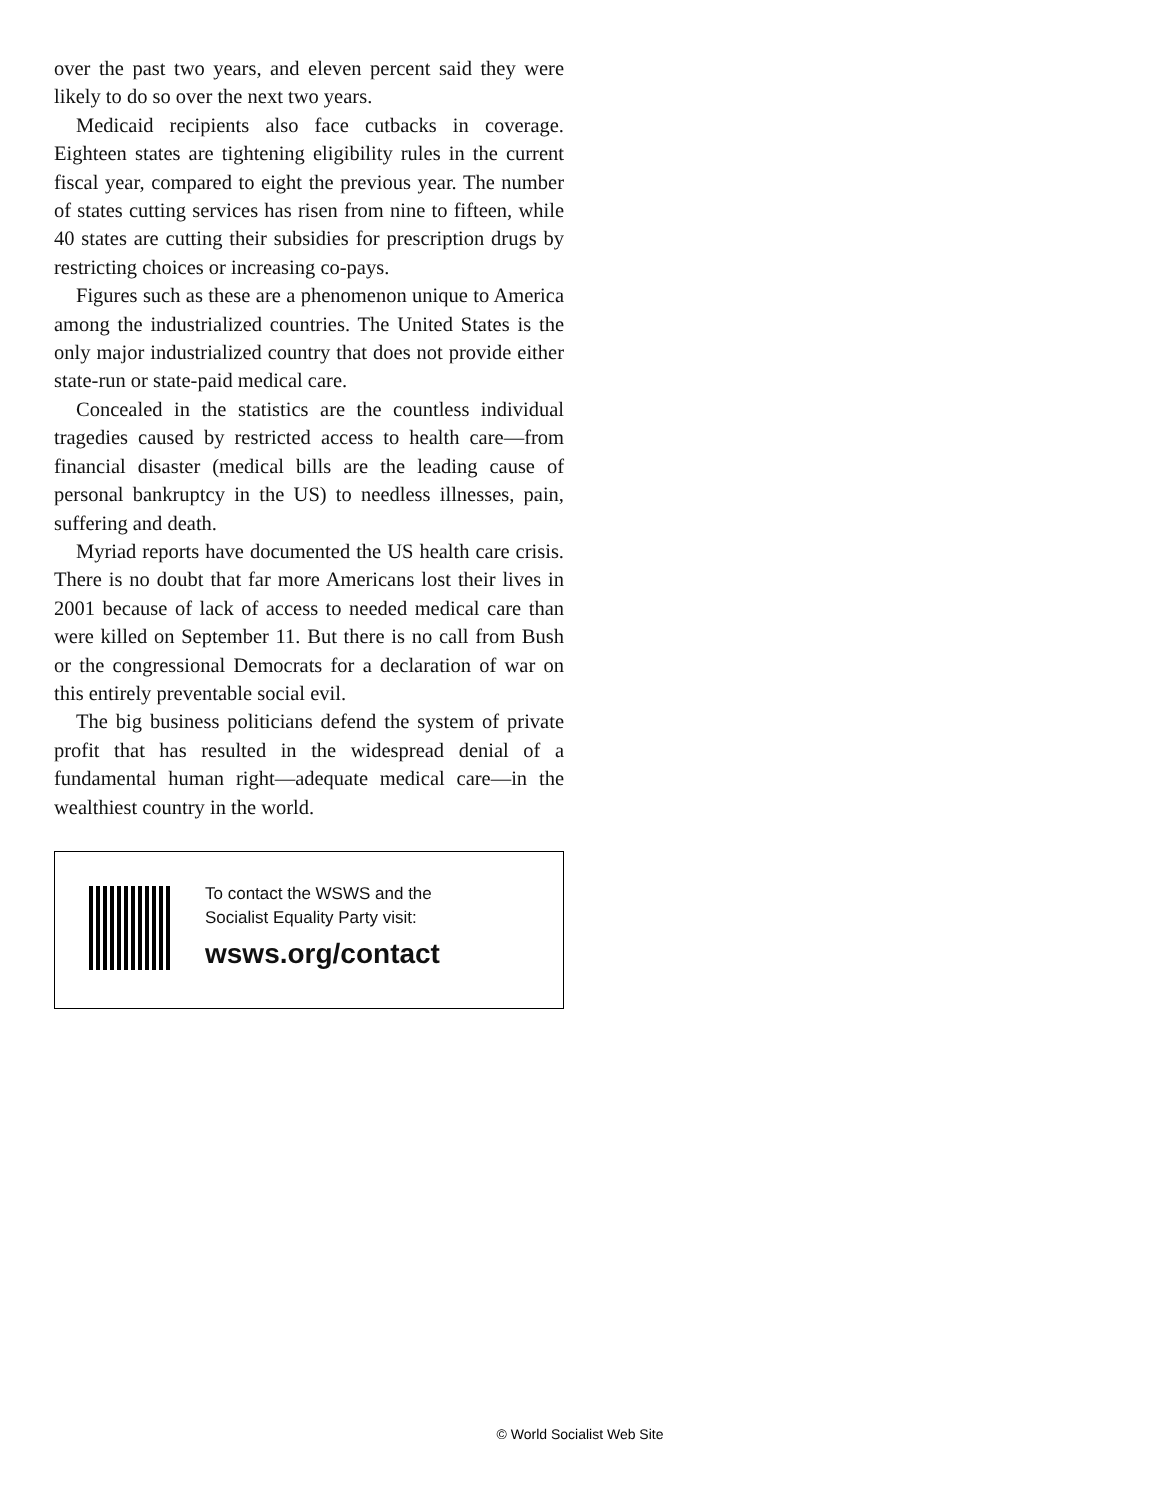over the past two years, and eleven percent said they were likely to do so over the next two years.
Medicaid recipients also face cutbacks in coverage. Eighteen states are tightening eligibility rules in the current fiscal year, compared to eight the previous year. The number of states cutting services has risen from nine to fifteen, while 40 states are cutting their subsidies for prescription drugs by restricting choices or increasing co-pays.
Figures such as these are a phenomenon unique to America among the industrialized countries. The United States is the only major industrialized country that does not provide either state-run or state-paid medical care.
Concealed in the statistics are the countless individual tragedies caused by restricted access to health care—from financial disaster (medical bills are the leading cause of personal bankruptcy in the US) to needless illnesses, pain, suffering and death.
Myriad reports have documented the US health care crisis. There is no doubt that far more Americans lost their lives in 2001 because of lack of access to needed medical care than were killed on September 11. But there is no call from Bush or the congressional Democrats for a declaration of war on this entirely preventable social evil.
The big business politicians defend the system of private profit that has resulted in the widespread denial of a fundamental human right—adequate medical care—in the wealthiest country in the world.
To contact the WSWS and the
Socialist Equality Party visit:
wsws.org/contact
© World Socialist Web Site